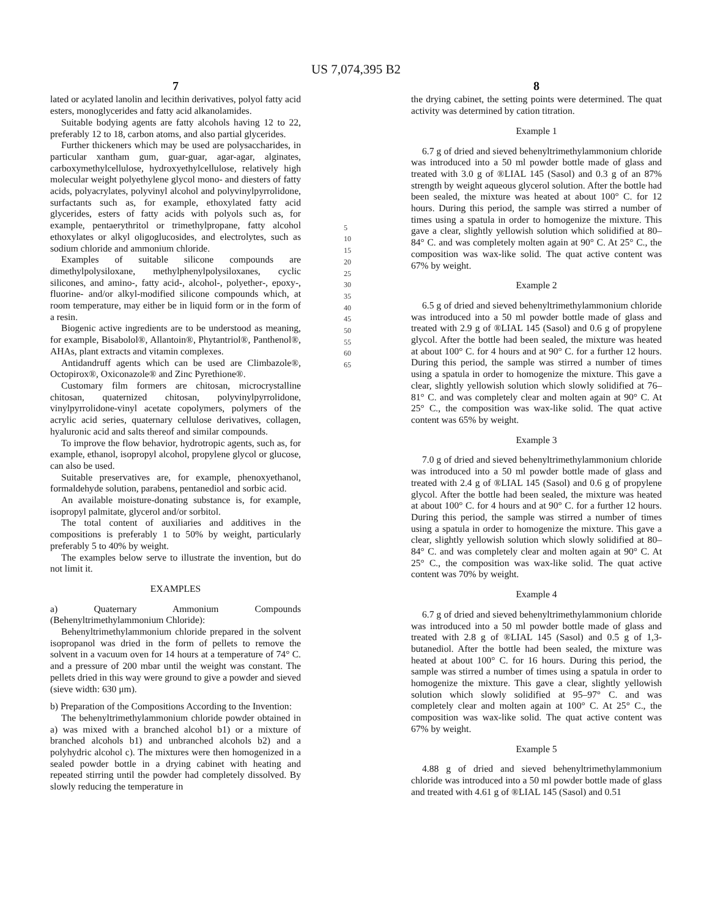US 7,074,395 B2
7
lated or acylated lanolin and lecithin derivatives, polyol fatty acid esters, monoglycerides and fatty acid alkanolamides.
Suitable bodying agents are fatty alcohols having 12 to 22, preferably 12 to 18, carbon atoms, and also partial glycerides.
Further thickeners which may be used are polysaccharides, in particular xantham gum, guar-guar, agar-agar, alginates, carboxymethylcellulose, hydroxyethylcellulose, relatively high molecular weight polyethylene glycol mono- and diesters of fatty acids, polyacrylates, polyvinyl alcohol and polyvinylpyrrolidone, surfactants such as, for example, ethoxylated fatty acid glycerides, esters of fatty acids with polyols such as, for example, pentaerythritol or trimethylpropane, fatty alcohol ethoxylates or alkyl oligoglucosides, and electrolytes, such as sodium chloride and ammonium chloride.
Examples of suitable silicone compounds are dimethylpolysiloxane, methylphenylpolysiloxanes, cyclic silicones, and amino-, fatty acid-, alcohol-, polyether-, epoxy-, fluorine- and/or alkyl-modified silicone compounds which, at room temperature, may either be in liquid form or in the form of a resin.
Biogenic active ingredients are to be understood as meaning, for example, Bisabolol®, Allantoin®, Phytantriol®, Panthenol®, AHAs, plant extracts and vitamin complexes.
Antidandruff agents which can be used are Climbazole®, Octopirox®, Oxiconazole® and Zinc Pyrethione®.
Customary film formers are chitosan, microcrystalline chitosan, quaternized chitosan, polyvinylpyrrolidone, vinylpyrrolidone-vinyl acetate copolymers, polymers of the acrylic acid series, quaternary cellulose derivatives, collagen, hyaluronic acid and salts thereof and similar compounds.
To improve the flow behavior, hydrotropic agents, such as, for example, ethanol, isopropyl alcohol, propylene glycol or glucose, can also be used.
Suitable preservatives are, for example, phenoxyethanol, formaldehyde solution, parabens, pentanediol and sorbic acid.
An available moisture-donating substance is, for example, isopropyl palmitate, glycerol and/or sorbitol.
The total content of auxiliaries and additives in the compositions is preferably 1 to 50% by weight, particularly preferably 5 to 40% by weight.
The examples below serve to illustrate the invention, but do not limit it.
EXAMPLES
a) Quaternary Ammonium Compounds (Behenyltrimethylammonium Chloride):
Behenyltrimethylammonium chloride prepared in the solvent isopropanol was dried in the form of pellets to remove the solvent in a vacuum oven for 14 hours at a temperature of 74° C. and a pressure of 200 mbar until the weight was constant. The pellets dried in this way were ground to give a powder and sieved (sieve width: 630 μm).
b) Preparation of the Compositions According to the Invention:
The behenyltrimethylammonium chloride powder obtained in a) was mixed with a branched alcohol b1) or a mixture of branched alcohols b1) and unbranched alcohols b2) and a polyhydric alcohol c). The mixtures were then homogenized in a sealed powder bottle in a drying cabinet with heating and repeated stirring until the powder had completely dissolved. By slowly reducing the temperature in
5
10
15
20
25
30
35
40
45
50
55
60
65
8
the drying cabinet, the setting points were determined. The quat activity was determined by cation titration.
Example 1
6.7 g of dried and sieved behenyltrimethylammonium chloride was introduced into a 50 ml powder bottle made of glass and treated with 3.0 g of ®LIAL 145 (Sasol) and 0.3 g of an 87% strength by weight aqueous glycerol solution. After the bottle had been sealed, the mixture was heated at about 100° C. for 12 hours. During this period, the sample was stirred a number of times using a spatula in order to homogenize the mixture. This gave a clear, slightly yellowish solution which solidified at 80–84° C. and was completely molten again at 90° C. At 25° C., the composition was wax-like solid. The quat active content was 67% by weight.
Example 2
6.5 g of dried and sieved behenyltrimethylammonium chloride was introduced into a 50 ml powder bottle made of glass and treated with 2.9 g of ®LIAL 145 (Sasol) and 0.6 g of propylene glycol. After the bottle had been sealed, the mixture was heated at about 100° C. for 4 hours and at 90° C. for a further 12 hours. During this period, the sample was stirred a number of times using a spatula in order to homogenize the mixture. This gave a clear, slightly yellowish solution which slowly solidified at 76–81° C. and was completely clear and molten again at 90° C. At 25° C., the composition was wax-like solid. The quat active content was 65% by weight.
Example 3
7.0 g of dried and sieved behenyltrimethylammonium chloride was introduced into a 50 ml powder bottle made of glass and treated with 2.4 g of ®LIAL 145 (Sasol) and 0.6 g of propylene glycol. After the bottle had been sealed, the mixture was heated at about 100° C. for 4 hours and at 90° C. for a further 12 hours. During this period, the sample was stirred a number of times using a spatula in order to homogenize the mixture. This gave a clear, slightly yellowish solution which slowly solidified at 80–84° C. and was completely clear and molten again at 90° C. At 25° C., the composition was wax-like solid. The quat active content was 70% by weight.
Example 4
6.7 g of dried and sieved behenyltrimethylammonium chloride was introduced into a 50 ml powder bottle made of glass and treated with 2.8 g of ®LIAL 145 (Sasol) and 0.5 g of 1,3-butanediol. After the bottle had been sealed, the mixture was heated at about 100° C. for 16 hours. During this period, the sample was stirred a number of times using a spatula in order to homogenize the mixture. This gave a clear, slightly yellowish solution which slowly solidified at 95–97° C. and was completely clear and molten again at 100° C. At 25° C., the composition was wax-like solid. The quat active content was 67% by weight.
Example 5
4.88 g of dried and sieved behenyltrimethylammonium chloride was introduced into a 50 ml powder bottle made of glass and treated with 4.61 g of ®LIAL 145 (Sasol) and 0.51